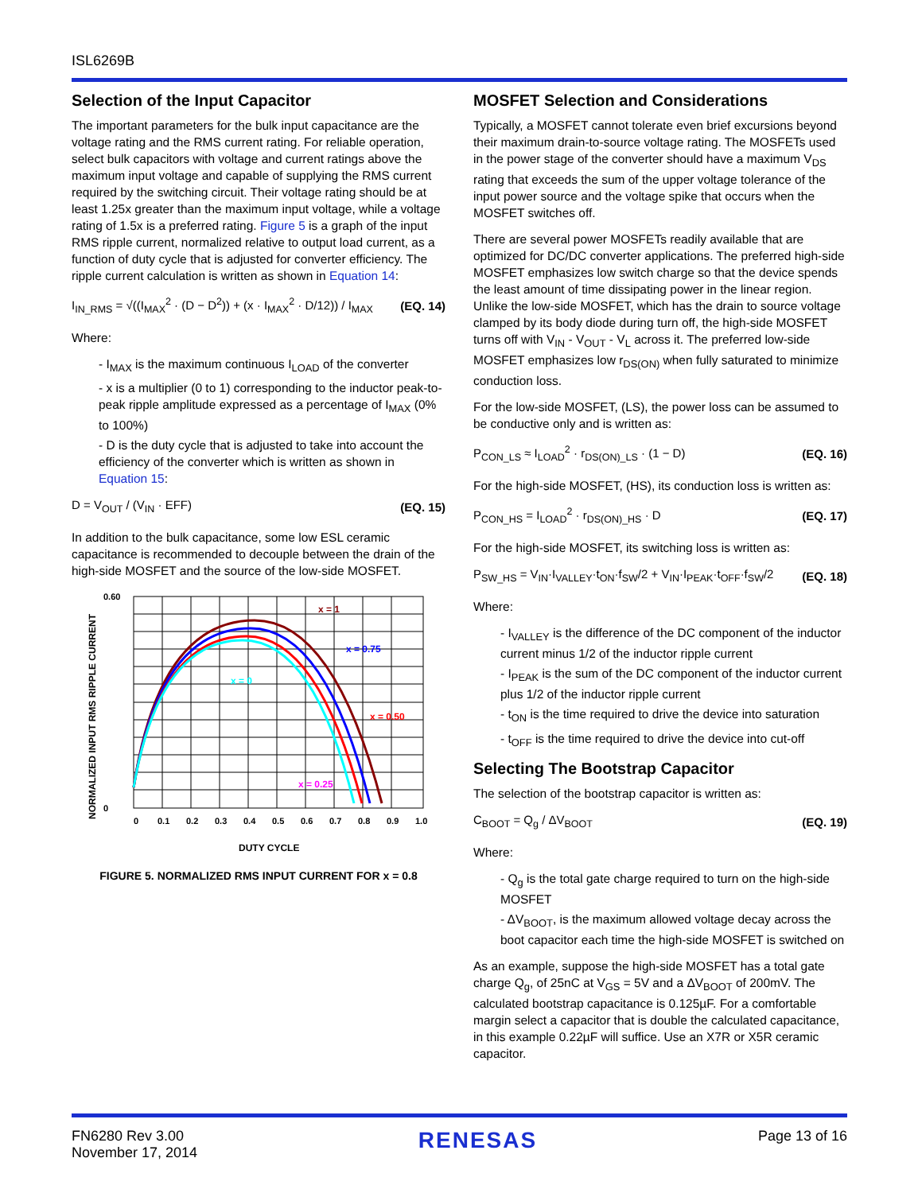ISL6269B
Selection of the Input Capacitor
The important parameters for the bulk input capacitance are the voltage rating and the RMS current rating. For reliable operation, select bulk capacitors with voltage and current ratings above the maximum input voltage and capable of supplying the RMS current required by the switching circuit. Their voltage rating should be at least 1.25x greater than the maximum input voltage, while a voltage rating of 1.5x is a preferred rating. Figure 5 is a graph of the input RMS ripple current, normalized relative to output load current, as a function of duty cycle that is adjusted for converter efficiency. The ripple current calculation is written as shown in Equation 14:
I<sub>IN_RMS</sub> = √((I<sub>MAX</sub><sup>2</sup> · (D − D<sup>2</sup>)) + (x · I<sub>MAX</sub><sup>2</sup> · D/12)) / I<sub>MAX</sub> (EQ. 14)
Where:
- I<sub>MAX</sub> is the maximum continuous I<sub>LOAD</sub> of the converter
- x is a multiplier (0 to 1) corresponding to the inductor peak-to-peak ripple amplitude expressed as a percentage of I<sub>MAX</sub> (0% to 100%)
- D is the duty cycle that is adjusted to take into account the efficiency of the converter which is written as shown in Equation 15:
D = V<sub>OUT</sub> / (V<sub>IN</sub> · EFF) (EQ. 15)
In addition to the bulk capacitance, some low ESL ceramic capacitance is recommended to decouple between the drain of the high-side MOSFET and the source of the low-side MOSFET.
NORMALIZED INPUT RMS RIPPLE CURRENT
0.60
0
0
0.1
0.2
0.3
0.4
0.5
0.6
0.7
0.8
0.9
1.0
x = 1
x = 0.75
x = 0
x = 0.50
x = 0.25
DUTY CYCLE
FIGURE 5. NORMALIZED RMS INPUT CURRENT FOR x = 0.8
MOSFET Selection and Considerations
Typically, a MOSFET cannot tolerate even brief excursions beyond their maximum drain-to-source voltage rating. The MOSFETs used in the power stage of the converter should have a maximum V<sub>DS</sub> rating that exceeds the sum of the upper voltage tolerance of the input power source and the voltage spike that occurs when the MOSFET switches off.
There are several power MOSFETs readily available that are optimized for DC/DC converter applications. The preferred high-side MOSFET emphasizes low switch charge so that the device spends the least amount of time dissipating power in the linear region. Unlike the low-side MOSFET, which has the drain to source voltage clamped by its body diode during turn off, the high-side MOSFET turns off with V<sub>IN</sub> - V<sub>OUT</sub> - V<sub>L</sub> across it. The preferred low-side MOSFET emphasizes low r<sub>DS(ON)</sub> when fully saturated to minimize conduction loss.
For the low-side MOSFET, (LS), the power loss can be assumed to be conductive only and is written as:
P<sub>CON_LS</sub> ≈ I<sub>LOAD</sub><sup>2</sup> · r<sub>DS(ON)_LS</sub> · (1 − D) (EQ. 16)
For the high-side MOSFET, (HS), its conduction loss is written as:
P<sub>CON_HS</sub> = I<sub>LOAD</sub><sup>2</sup> · r<sub>DS(ON)_HS</sub> · D (EQ. 17)
For the high-side MOSFET, its switching loss is written as:
P<sub>SW_HS</sub> = V<sub>IN</sub>·I<sub>VALLEY</sub>·t<sub>ON</sub>·f<sub>SW</sub>/2 + V<sub>IN</sub>·I<sub>PEAK</sub>·t<sub>OFF</sub>·f<sub>SW</sub>/2 (EQ. 18)
Where:
- I<sub>VALLEY</sub> is the difference of the DC component of the inductor current minus 1/2 of the inductor ripple current
- I<sub>PEAK</sub> is the sum of the DC component of the inductor current plus 1/2 of the inductor ripple current
- t<sub>ON</sub> is the time required to drive the device into saturation
- t<sub>OFF</sub> is the time required to drive the device into cut-off
Selecting The Bootstrap Capacitor
The selection of the bootstrap capacitor is written as:
C<sub>BOOT</sub> = Q<sub>g</sub> / ΔV<sub>BOOT</sub> (EQ. 19)
Where:
- Q<sub>g</sub> is the total gate charge required to turn on the high-side MOSFET
- ΔV<sub>BOOT</sub>, is the maximum allowed voltage decay across the boot capacitor each time the high-side MOSFET is switched on
As an example, suppose the high-side MOSFET has a total gate charge Q<sub>g</sub>, of 25nC at V<sub>GS</sub> = 5V and a ΔV<sub>BOOT</sub> of 200mV. The calculated bootstrap capacitance is 0.125µF. For a comfortable margin select a capacitor that is double the calculated capacitance, in this example 0.22µF will suffice. Use an X7R or X5R ceramic capacitor.
FN6280 Rev 3.00
November 17, 2014
RENESAS
Page 13 of 16